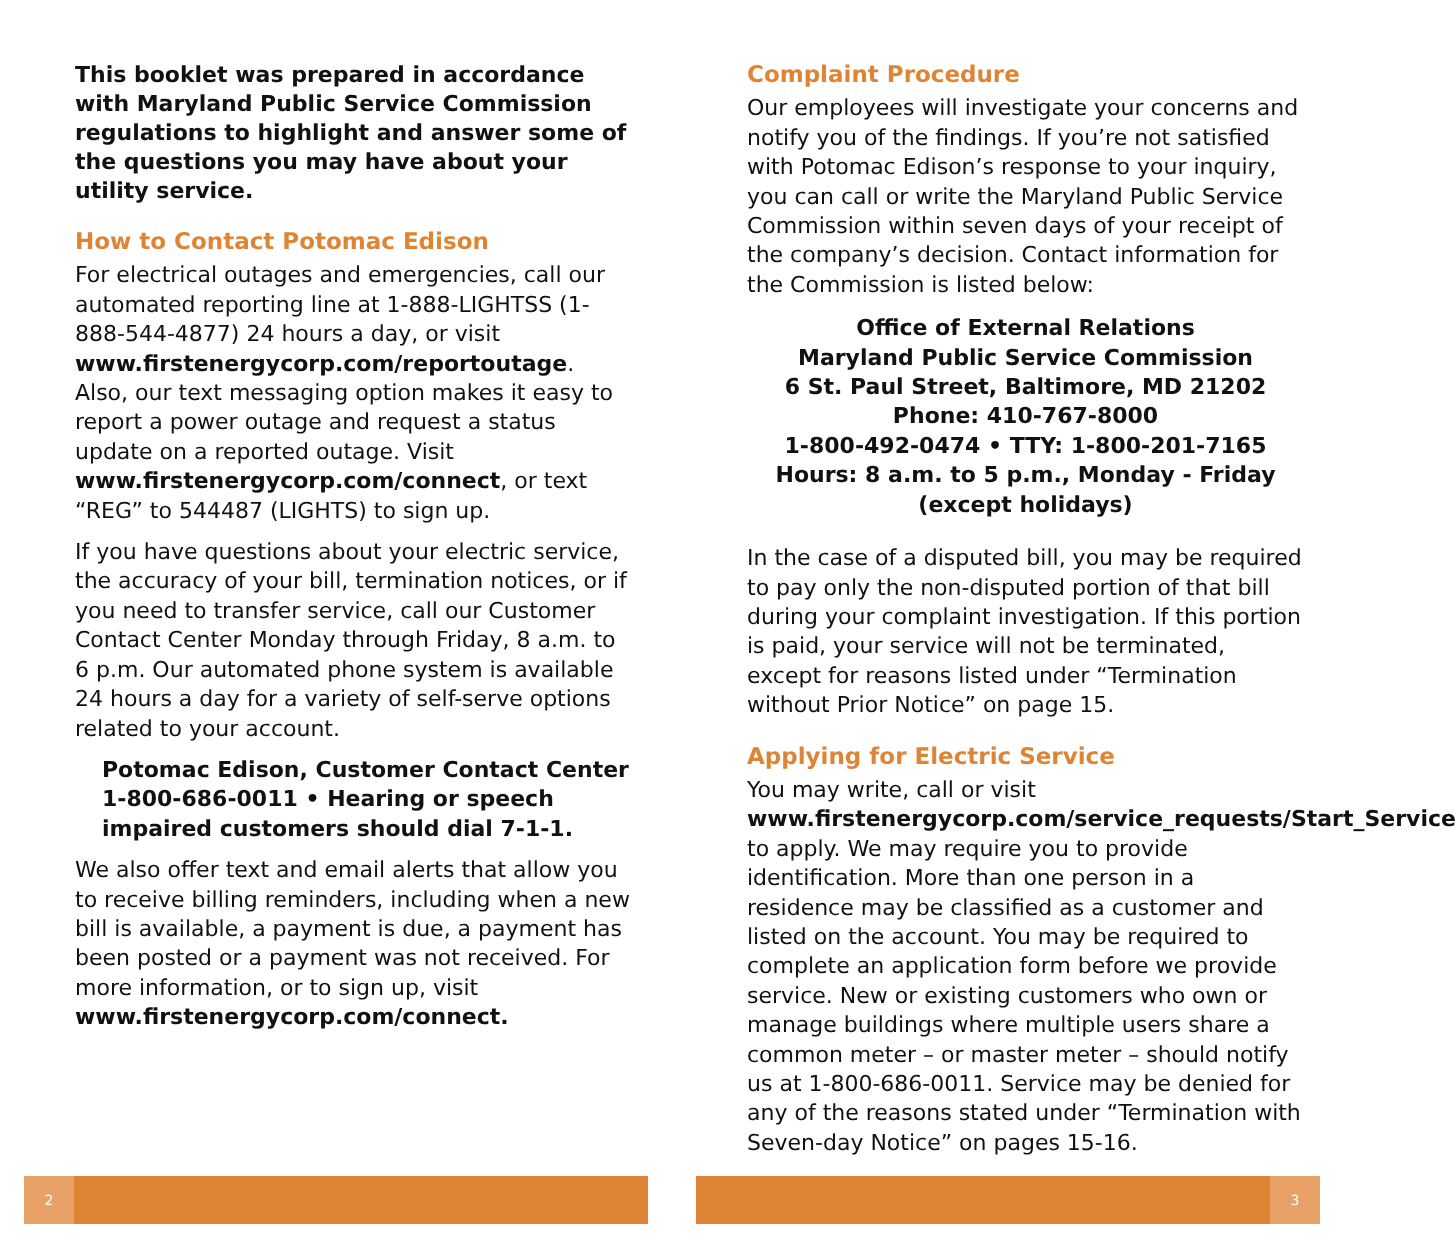This booklet was prepared in accordance with Maryland Public Service Commission regulations to highlight and answer some of the questions you may have about your utility service.
How to Contact Potomac Edison
For electrical outages and emergencies, call our automated reporting line at 1-888-LIGHTSS (1-888-544-4877) 24 hours a day, or visit www.firstenergycorp.com/reportoutage. Also, our text messaging option makes it easy to report a power outage and request a status update on a reported outage. Visit www.firstenergycorp.com/connect, or text “REG” to 544487 (LIGHTS) to sign up.
If you have questions about your electric service, the accuracy of your bill, termination notices, or if you need to transfer service, call our Customer Contact Center Monday through Friday, 8 a.m. to 6 p.m. Our automated phone system is available 24 hours a day for a variety of self-serve options related to your account.
Potomac Edison, Customer Contact Center 1-800-686-0011 • Hearing or speech impaired customers should dial 7-1-1.
We also offer text and email alerts that allow you to receive billing reminders, including when a new bill is available, a payment is due, a payment has been posted or a payment was not received. For more information, or to sign up, visit www.firstenergycorp.com/connect.
2
Complaint Procedure
Our employees will investigate your concerns and notify you of the findings. If you’re not satisfied with Potomac Edison’s response to your inquiry, you can call or write the Maryland Public Service Commission within seven days of your receipt of the company’s decision. Contact information for the Commission is listed below:
Office of External Relations
Maryland Public Service Commission
6 St. Paul Street, Baltimore, MD 21202
Phone: 410-767-8000
1-800-492-0474 • TTY: 1-800-201-7165
Hours: 8 a.m. to 5 p.m., Monday - Friday
(except holidays)
In the case of a disputed bill, you may be required to pay only the non-disputed portion of that bill during your complaint investigation. If this portion is paid, your service will not be terminated, except for reasons listed under “Termination without Prior Notice” on page 15.
Applying for Electric Service
You may write, call or visit www.firstenergycorp.com/service_requests/Start_Service to apply. We may require you to provide identification. More than one person in a residence may be classified as a customer and listed on the account. You may be required to complete an application form before we provide service. New or existing customers who own or manage buildings where multiple users share a common meter – or master meter – should notify us at 1-800-686-0011. Service may be denied for any of the reasons stated under “Termination with Seven-day Notice” on pages 15-16.
3